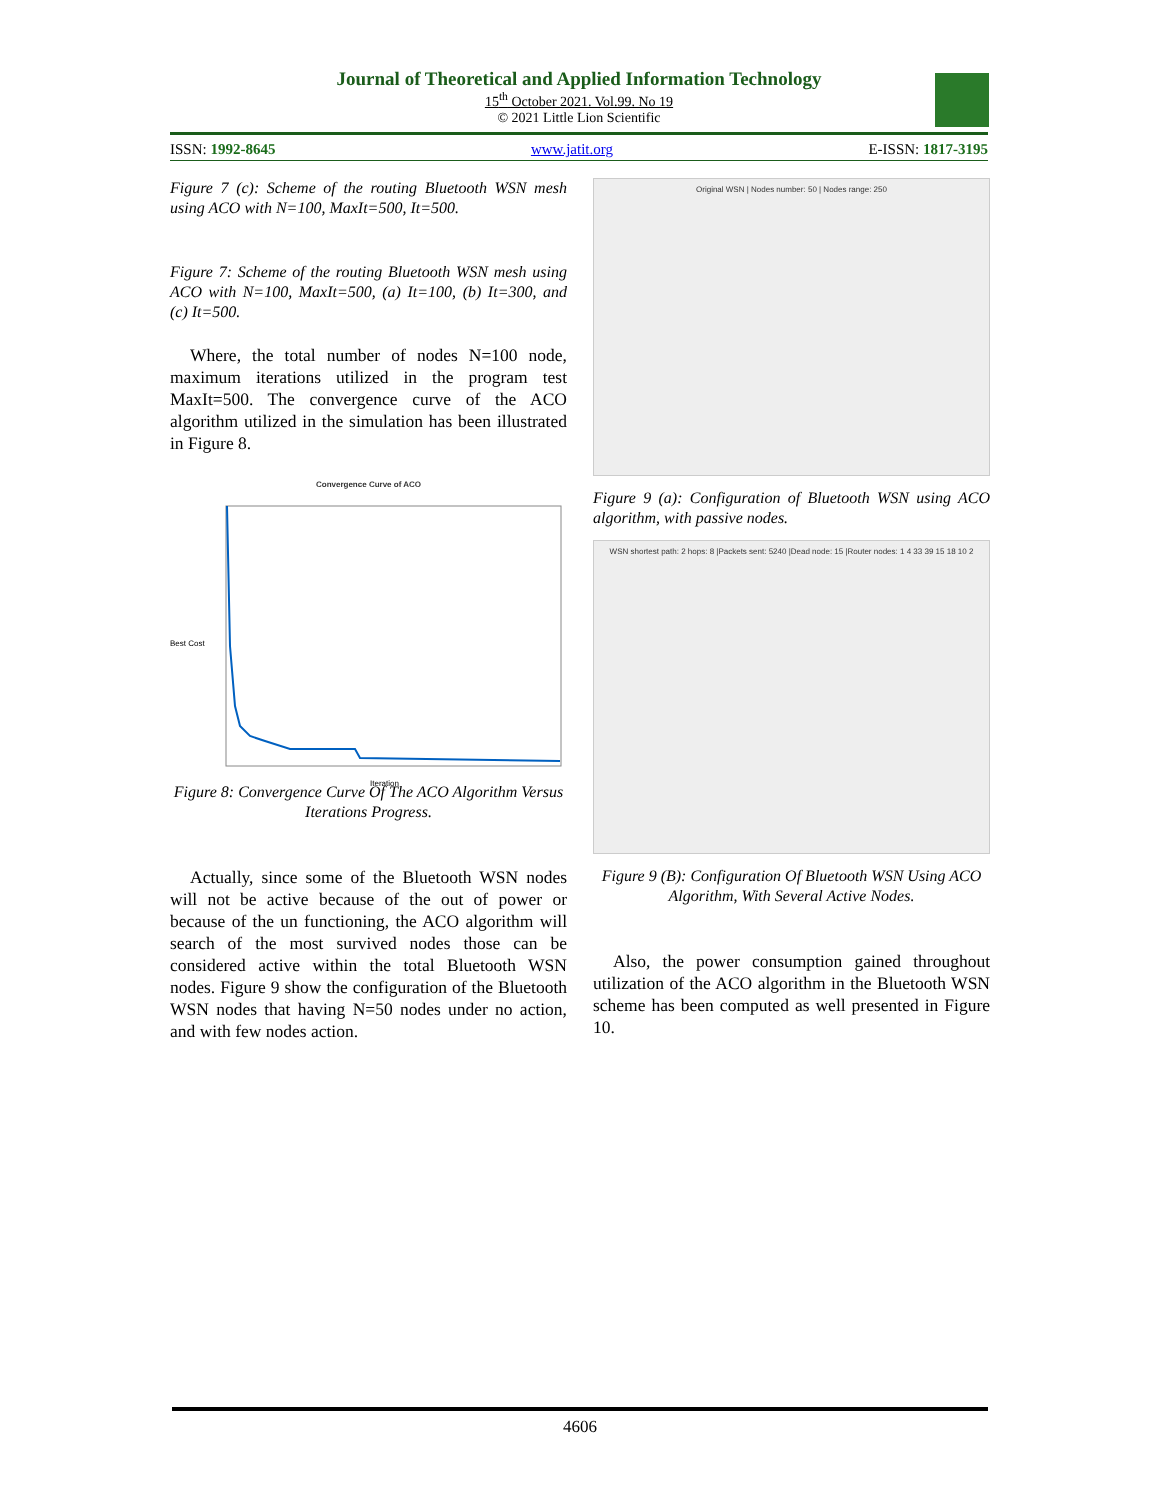Journal of Theoretical and Applied Information Technology
15<sup>th</sup> October 2021. Vol.99. No 19
© 2021 Little Lion Scientific
ISSN: 1992-8645 www.jatit.org E-ISSN: 1817-3195
Figure 7 (c): Scheme of the routing Bluetooth WSN mesh using ACO with N=100, MaxIt=500, It=500.
Figure 7: Scheme of the routing Bluetooth WSN mesh using ACO with N=100, MaxIt=500, (a) It=100, (b) It=300, and (c) It=500.
Where, the total number of nodes N=100 node, maximum iterations utilized in the program test MaxIt=500. The convergence curve of the ACO algorithm utilized in the simulation has been illustrated in Figure 8.
Convergence Curve of ACO
Iteration
Best Cost
Figure 8: Convergence Curve Of The ACO Algorithm Versus Iterations Progress.
Actually, since some of the Bluetooth WSN nodes will not be active because of the out of power or because of the un functioning, the ACO algorithm will search of the most survived nodes those can be considered active within the total Bluetooth WSN nodes. Figure 9 show the configuration of the Bluetooth WSN nodes that having N=50 nodes under no action, and with few nodes action.
Original WSN | Nodes number: 50 | Nodes range: 250
Figure 9 (a): Configuration of Bluetooth WSN using ACO algorithm, with passive nodes.
WSN shortest path: 2 hops: 8 |Packets sent: 5240 |Dead node: 15 |Router nodes: 1 4 33 39 15 18 10 2
Figure 9 (B): Configuration Of Bluetooth WSN Using ACO Algorithm, With Several Active Nodes.
Also, the power consumption gained throughout utilization of the ACO algorithm in the Bluetooth WSN scheme has been computed as well presented in Figure 10.
4606